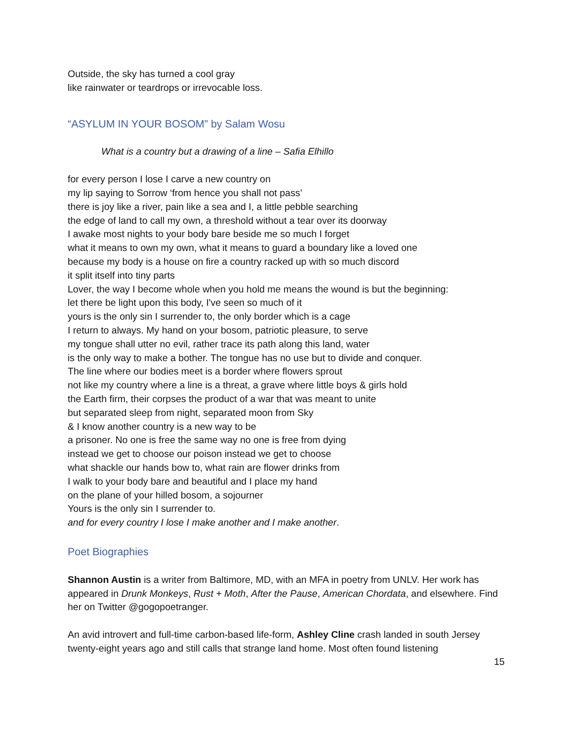Outside, the sky has turned a cool gray
like rainwater or teardrops or irrevocable loss.
“ASYLUM IN YOUR BOSOM” by Salam Wosu
What is a country but a drawing of a line – Safia Elhillo
for every person I lose I carve a new country on
my lip saying to Sorrow ‘from hence you shall not pass’
there is joy like a river, pain like a sea and I, a little pebble searching
the edge of land to call my own, a threshold without a tear over its doorway
I awake most nights to your body bare beside me so much I forget
what it means to own my own, what it means to guard a boundary like a loved one
because my body is a house on fire a country racked up with so much discord
it split itself into tiny parts
Lover, the way I become whole when you hold me means the wound is but the beginning:
let there be light upon this body, I've seen so much of it
yours is the only sin I surrender to, the only border which is a cage
I return to always. My hand on your bosom, patriotic pleasure, to serve
my tongue shall utter no evil, rather trace its path along this land, water
is the only way to make a bother. The tongue has no use but to divide and conquer.
The line where our bodies meet is a border where flowers sprout
not like my country where a line is a threat, a grave where little boys & girls hold
the Earth firm, their corpses the product of a war that was meant to unite
but separated sleep from night, separated moon from Sky
& I know another country is a new way to be
a prisoner. No one is free the same way no one is free from dying
instead we get to choose our poison instead we get to choose
what shackle our hands bow to, what rain are flower drinks from
I walk to your body bare and beautiful and I place my hand
on the plane of your hilled bosom, a sojourner
Yours is the only sin I surrender to.
and for every country I lose I make another and I make another.
Poet Biographies
Shannon Austin is a writer from Baltimore, MD, with an MFA in poetry from UNLV. Her work has appeared in Drunk Monkeys, Rust + Moth, After the Pause, American Chordata, and elsewhere. Find her on Twitter @gogopoetranger.
An avid introvert and full-time carbon-based life-form, Ashley Cline crash landed in south Jersey twenty-eight years ago and still calls that strange land home. Most often found listening
15